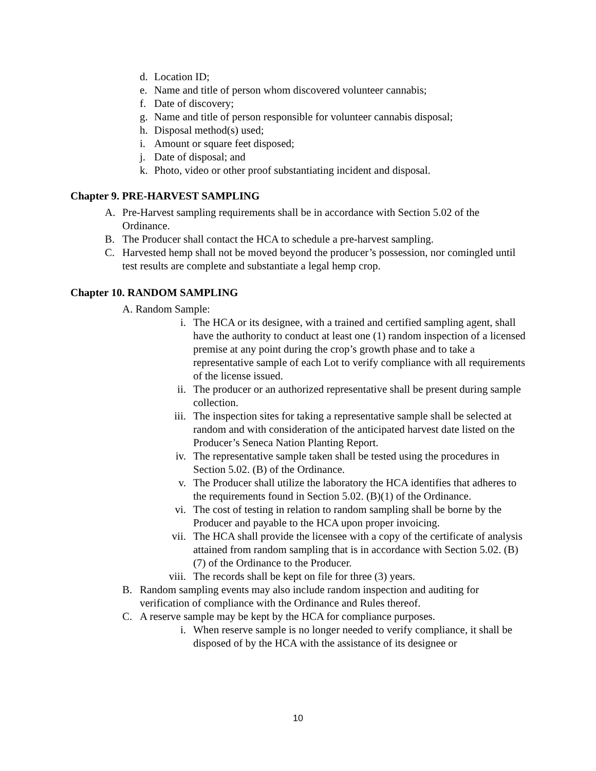d. Location ID;
e. Name and title of person whom discovered volunteer cannabis;
f. Date of discovery;
g. Name and title of person responsible for volunteer cannabis disposal;
h. Disposal method(s) used;
i. Amount or square feet disposed;
j. Date of disposal; and
k. Photo, video or other proof substantiating incident and disposal.
Chapter 9. PRE-HARVEST SAMPLING
A. Pre-Harvest sampling requirements shall be in accordance with Section 5.02 of the Ordinance.
B. The Producer shall contact the HCA to schedule a pre-harvest sampling.
C. Harvested hemp shall not be moved beyond the producer’s possession, nor comingled until test results are complete and substantiate a legal hemp crop.
Chapter 10. RANDOM SAMPLING
A. Random Sample:
i. The HCA or its designee, with a trained and certified sampling agent, shall have the authority to conduct at least one (1) random inspection of a licensed premise at any point during the crop’s growth phase and to take a representative sample of each Lot to verify compliance with all requirements of the license issued.
ii. The producer or an authorized representative shall be present during sample collection.
iii. The inspection sites for taking a representative sample shall be selected at random and with consideration of the anticipated harvest date listed on the Producer’s Seneca Nation Planting Report.
iv. The representative sample taken shall be tested using the procedures in Section 5.02. (B) of the Ordinance.
v. The Producer shall utilize the laboratory the HCA identifies that adheres to the requirements found in Section 5.02. (B)(1) of the Ordinance.
vi. The cost of testing in relation to random sampling shall be borne by the Producer and payable to the HCA upon proper invoicing.
vii. The HCA shall provide the licensee with a copy of the certificate of analysis attained from random sampling that is in accordance with Section 5.02. (B)(7) of the Ordinance to the Producer.
viii. The records shall be kept on file for three (3) years.
B. Random sampling events may also include random inspection and auditing for verification of compliance with the Ordinance and Rules thereof.
C. A reserve sample may be kept by the HCA for compliance purposes.
i. When reserve sample is no longer needed to verify compliance, it shall be disposed of by the HCA with the assistance of its designee or
10